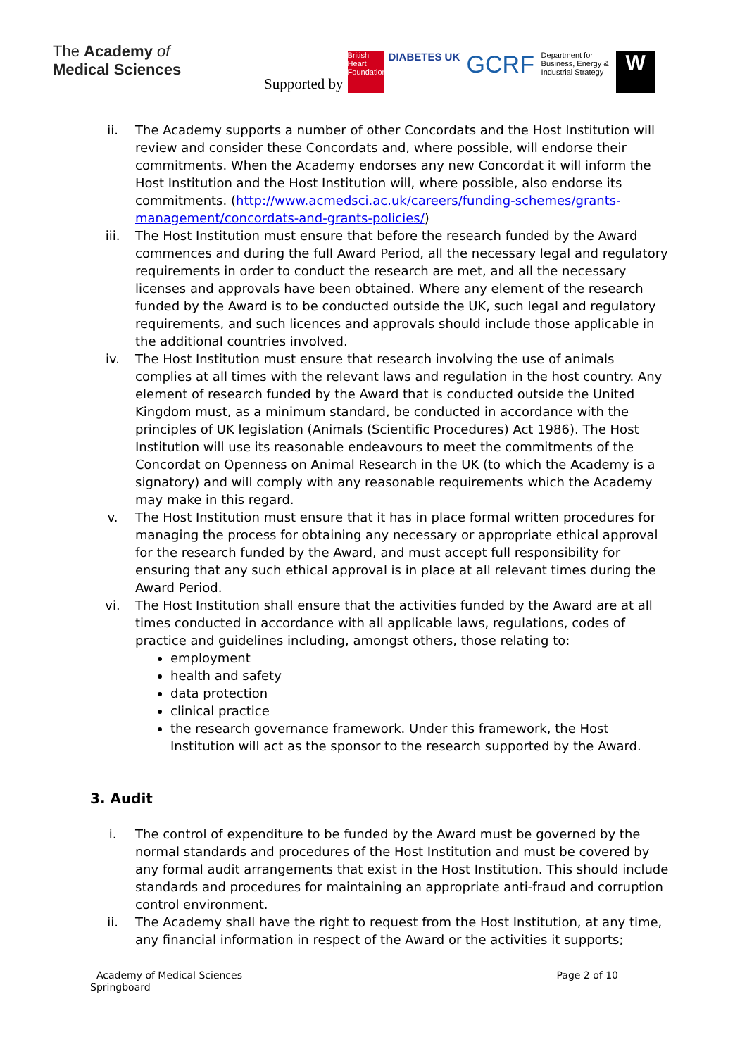The Academy of
Medical Sciences
Supported by British Heart Foundation DIABETES UK GCRF Department for Business, Energy & Industrial Strategy W
ii. The Academy supports a number of other Concordats and the Host Institution will review and consider these Concordats and, where possible, will endorse their commitments. When the Academy endorses any new Concordat it will inform the Host Institution and the Host Institution will, where possible, also endorse its commitments. (http://www.acmedsci.ac.uk/careers/funding-schemes/grants-management/concordats-and-grants-policies/)
iii. The Host Institution must ensure that before the research funded by the Award commences and during the full Award Period, all the necessary legal and regulatory requirements in order to conduct the research are met, and all the necessary licenses and approvals have been obtained. Where any element of the research funded by the Award is to be conducted outside the UK, such legal and regulatory requirements, and such licences and approvals should include those applicable in the additional countries involved.
iv. The Host Institution must ensure that research involving the use of animals complies at all times with the relevant laws and regulation in the host country. Any element of research funded by the Award that is conducted outside the United Kingdom must, as a minimum standard, be conducted in accordance with the principles of UK legislation (Animals (Scientific Procedures) Act 1986). The Host Institution will use its reasonable endeavours to meet the commitments of the Concordat on Openness on Animal Research in the UK (to which the Academy is a signatory) and will comply with any reasonable requirements which the Academy may make in this regard.
v. The Host Institution must ensure that it has in place formal written procedures for managing the process for obtaining any necessary or appropriate ethical approval for the research funded by the Award, and must accept full responsibility for ensuring that any such ethical approval is in place at all relevant times during the Award Period.
vi. The Host Institution shall ensure that the activities funded by the Award are at all times conducted in accordance with all applicable laws, regulations, codes of practice and guidelines including, amongst others, those relating to:
employment
health and safety
data protection
clinical practice
the research governance framework. Under this framework, the Host Institution will act as the sponsor to the research supported by the Award.
3. Audit
i. The control of expenditure to be funded by the Award must be governed by the normal standards and procedures of the Host Institution and must be covered by any formal audit arrangements that exist in the Host Institution. This should include standards and procedures for maintaining an appropriate anti-fraud and corruption control environment.
ii. The Academy shall have the right to request from the Host Institution, at any time, any financial information in respect of the Award or the activities it supports;
Academy of Medical Sciences
Springboard
Page 2 of 10